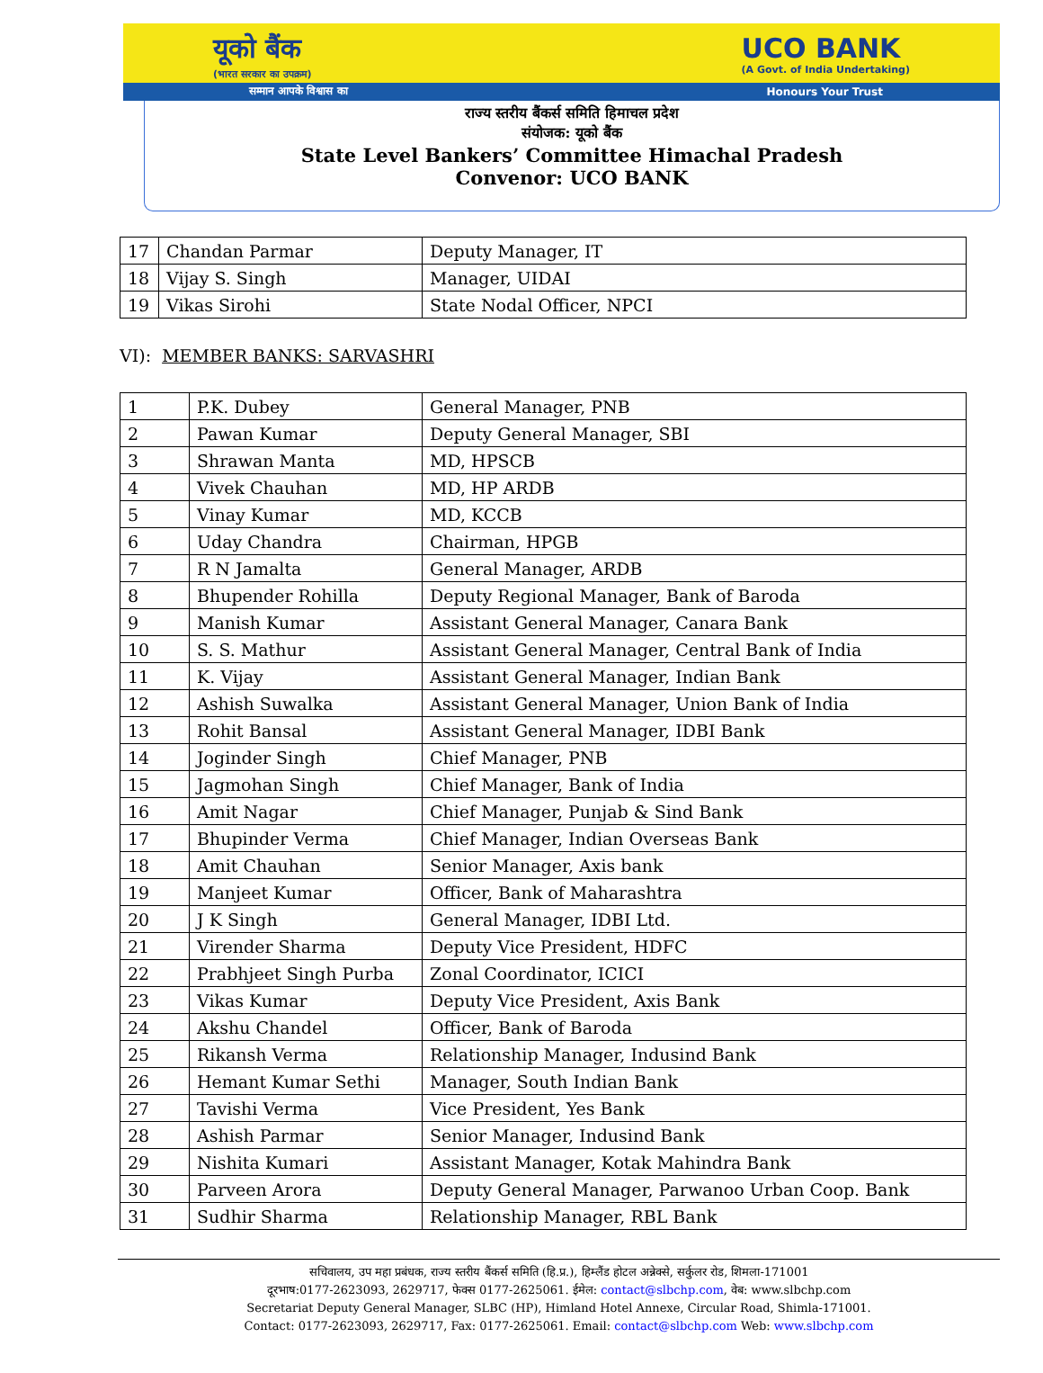यूको बैंक
(भारत सरकार का उपक्रम) UCO BANK
(A Govt. of India Undertaking)
सम्मान आपके विश्वास का Honours Your Trust
राज्य स्तरीय बैंकर्स समिति हिमाचल प्रदेश
संयोजक: यूको बैंक
State Level Bankers’ Committee Himachal Pradesh
Convenor: UCO BANK
| 17 | Chandan Parmar | Deputy Manager, IT |
| 18 | Vijay S. Singh | Manager, UIDAI |
| 19 | Vikas Sirohi | State Nodal Officer, NPCI |
VI): MEMBER BANKS: SARVASHRI
| 1 | P.K. Dubey | General Manager, PNB |
| 2 | Pawan Kumar | Deputy General Manager, SBI |
| 3 | Shrawan Manta | MD, HPSCB |
| 4 | Vivek Chauhan | MD, HP ARDB |
| 5 | Vinay Kumar | MD, KCCB |
| 6 | Uday Chandra | Chairman, HPGB |
| 7 | R N Jamalta | General Manager, ARDB |
| 8 | Bhupender Rohilla | Deputy Regional Manager, Bank of Baroda |
| 9 | Manish Kumar | Assistant General Manager, Canara Bank |
| 10 | S. S. Mathur | Assistant General Manager, Central Bank of India |
| 11 | K. Vijay | Assistant General Manager, Indian Bank |
| 12 | Ashish Suwalka | Assistant General Manager, Union Bank of India |
| 13 | Rohit Bansal | Assistant General Manager, IDBI Bank |
| 14 | Joginder Singh | Chief Manager, PNB |
| 15 | Jagmohan Singh | Chief Manager, Bank of India |
| 16 | Amit Nagar | Chief Manager, Punjab & Sind Bank |
| 17 | Bhupinder Verma | Chief Manager, Indian Overseas Bank |
| 18 | Amit Chauhan | Senior Manager, Axis bank |
| 19 | Manjeet Kumar | Officer, Bank of Maharashtra |
| 20 | J K Singh | General Manager, IDBI Ltd. |
| 21 | Virender Sharma | Deputy Vice President, HDFC |
| 22 | Prabhjeet Singh Purba | Zonal Coordinator, ICICI |
| 23 | Vikas Kumar | Deputy Vice President, Axis Bank |
| 24 | Akshu Chandel | Officer, Bank of Baroda |
| 25 | Rikansh Verma | Relationship Manager, Indusind Bank |
| 26 | Hemant Kumar Sethi | Manager, South Indian Bank |
| 27 | Tavishi Verma | Vice President, Yes Bank |
| 28 | Ashish Parmar | Senior Manager, Indusind Bank |
| 29 | Nishita Kumari | Assistant Manager, Kotak Mahindra Bank |
| 30 | Parveen Arora | Deputy General Manager, Parwanoo Urban Coop. Bank |
| 31 | Sudhir Sharma | Relationship Manager, RBL Bank |
सचिवालय, उप महा प्रबंधक, राज्य स्तरीय बैंकर्स समिति (हि.प्र.), हिम्लैंड होटल अन्नेक्से, सर्कुलर रोड, शिमला-171001
दूरभाष:0177-2623093, 2629717, फेक्स 0177-2625061. ईमेल: contact@slbchp.com, वेब: www.slbchp.com
Secretariat Deputy General Manager, SLBC (HP), Himland Hotel Annexe, Circular Road, Shimla-171001.
Contact: 0177-2623093, 2629717, Fax: 0177-2625061. Email: contact@slbchp.com Web: www.slbchp.com